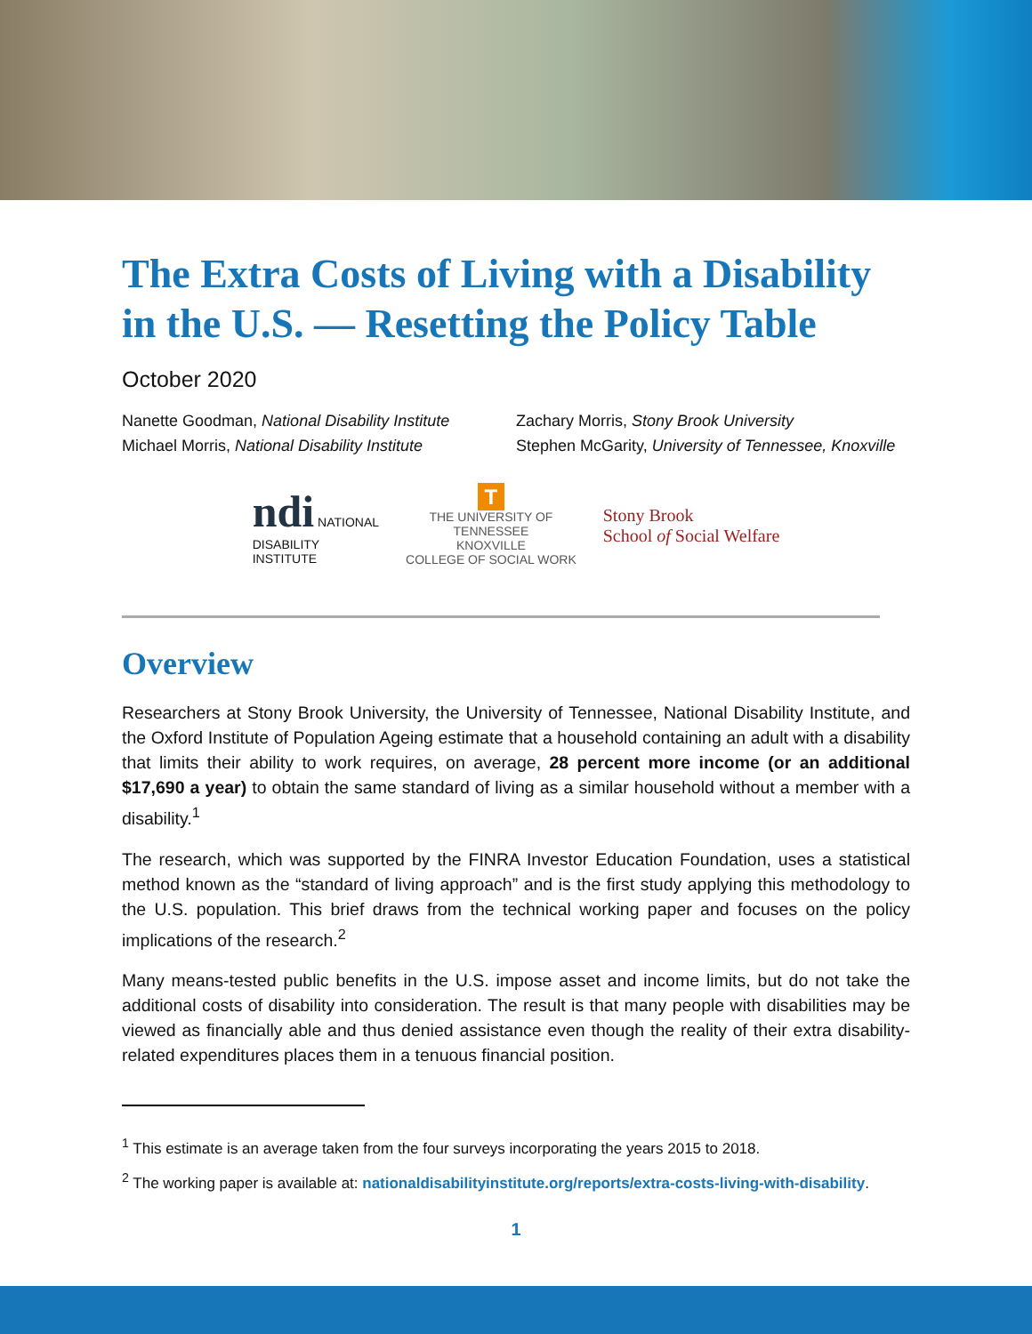The Extra Costs of Living with a Disability in the U.S. — Resetting the Policy Table
October 2020
Nanette Goodman, National Disability Institute
Michael Morris, National Disability Institute
Zachary Morris, Stony Brook University
Stephen McGarity, University of Tennessee, Knoxville
ndi NATIONAL
DISABILITY
INSTITUTE
T
THE UNIVERSITY OF
TENNESSEE
KNOXVILLE
COLLEGE OF SOCIAL WORK
Stony Brook
School of Social Welfare
Overview
Researchers at Stony Brook University, the University of Tennessee, National Disability Institute, and the Oxford Institute of Population Ageing estimate that a household containing an adult with a disability that limits their ability to work requires, on average, 28 percent more income (or an additional $17,690 a year) to obtain the same standard of living as a similar household without a member with a disability.<sup>1</sup>
The research, which was supported by the FINRA Investor Education Foundation, uses a statistical method known as the “standard of living approach” and is the first study applying this methodology to the U.S. population. This brief draws from the technical working paper and focuses on the policy implications of the research.<sup>2</sup>
Many means-tested public benefits in the U.S. impose asset and income limits, but do not take the additional costs of disability into consideration. The result is that many people with disabilities may be viewed as financially able and thus denied assistance even though the reality of their extra disability-related expenditures places them in a tenuous financial position.
<sup>1</sup> This estimate is an average taken from the four surveys incorporating the years 2015 to 2018.
<sup>2</sup> The working paper is available at: nationaldisabilityinstitute.org/reports/extra-costs-living-with-disability.
1